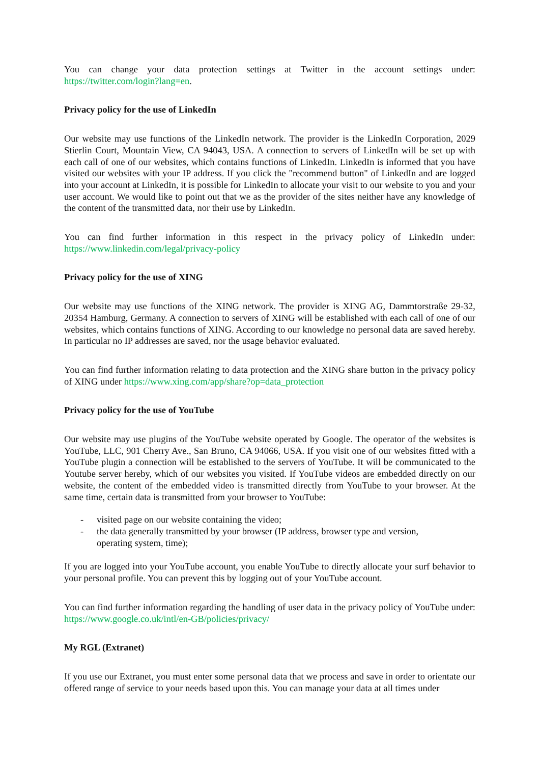You can change your data protection settings at Twitter in the account settings under: https://twitter.com/login?lang=en.
Privacy policy for the use of LinkedIn
Our website may use functions of the LinkedIn network. The provider is the LinkedIn Corporation, 2029 Stierlin Court, Mountain View, CA 94043, USA. A connection to servers of LinkedIn will be set up with each call of one of our websites, which contains functions of LinkedIn. LinkedIn is informed that you have visited our websites with your IP address. If you click the "recommend button" of LinkedIn and are logged into your account at LinkedIn, it is possible for LinkedIn to allocate your visit to our website to you and your user account. We would like to point out that we as the provider of the sites neither have any knowledge of the content of the transmitted data, nor their use by LinkedIn.
You can find further information in this respect in the privacy policy of LinkedIn under: https://www.linkedin.com/legal/privacy-policy
Privacy policy for the use of XING
Our website may use functions of the XING network. The provider is XING AG, Dammtorstraße 29-32, 20354 Hamburg, Germany. A connection to servers of XING will be established with each call of one of our websites, which contains functions of XING. According to our knowledge no personal data are saved hereby. In particular no IP addresses are saved, nor the usage behavior evaluated.
You can find further information relating to data protection and the XING share button in the privacy policy of XING under https://www.xing.com/app/share?op=data_protection
Privacy policy for the use of YouTube
Our website may use plugins of the YouTube website operated by Google. The operator of the websites is YouTube, LLC, 901 Cherry Ave., San Bruno, CA 94066, USA. If you visit one of our websites fitted with a YouTube plugin a connection will be established to the servers of YouTube. It will be communicated to the Youtube server hereby, which of our websites you visited. If YouTube videos are embedded directly on our website, the content of the embedded video is transmitted directly from YouTube to your browser. At the same time, certain data is transmitted from your browser to YouTube:
- visited page on our website containing the video;
- the data generally transmitted by your browser (IP address, browser type and version,
operating system, time);
If you are logged into your YouTube account, you enable YouTube to directly allocate your surf behavior to your personal profile. You can prevent this by logging out of your YouTube account.
You can find further information regarding the handling of user data in the privacy policy of YouTube under: https://www.google.co.uk/intl/en-GB/policies/privacy/
My RGL (Extranet)
If you use our Extranet, you must enter some personal data that we process and save in order to orientate our offered range of service to your needs based upon this. You can manage your data at all times under